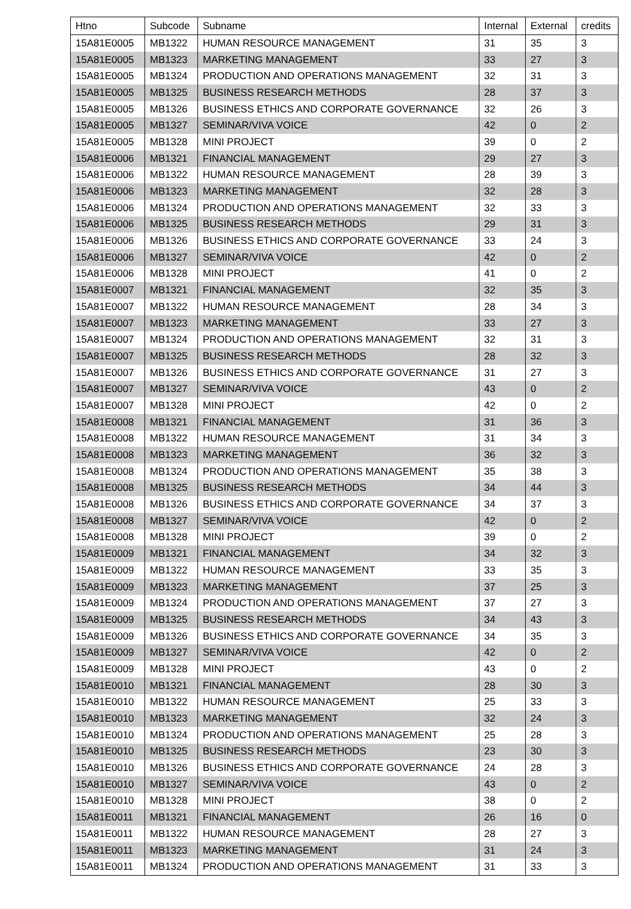| Htno | Subcode | Subname | Internal | External | credits |
| --- | --- | --- | --- | --- | --- |
| 15A81E0005 | MB1322 | HUMAN RESOURCE MANAGEMENT | 31 | 35 | 3 |
| 15A81E0005 | MB1323 | MARKETING MANAGEMENT | 33 | 27 | 3 |
| 15A81E0005 | MB1324 | PRODUCTION AND OPERATIONS MANAGEMENT | 32 | 31 | 3 |
| 15A81E0005 | MB1325 | BUSINESS RESEARCH METHODS | 28 | 37 | 3 |
| 15A81E0005 | MB1326 | BUSINESS ETHICS AND CORPORATE GOVERNANCE | 32 | 26 | 3 |
| 15A81E0005 | MB1327 | SEMINAR/VIVA VOICE | 42 | 0 | 2 |
| 15A81E0005 | MB1328 | MINI PROJECT | 39 | 0 | 2 |
| 15A81E0006 | MB1321 | FINANCIAL MANAGEMENT | 29 | 27 | 3 |
| 15A81E0006 | MB1322 | HUMAN RESOURCE MANAGEMENT | 28 | 39 | 3 |
| 15A81E0006 | MB1323 | MARKETING MANAGEMENT | 32 | 28 | 3 |
| 15A81E0006 | MB1324 | PRODUCTION AND OPERATIONS MANAGEMENT | 32 | 33 | 3 |
| 15A81E0006 | MB1325 | BUSINESS RESEARCH METHODS | 29 | 31 | 3 |
| 15A81E0006 | MB1326 | BUSINESS ETHICS AND CORPORATE GOVERNANCE | 33 | 24 | 3 |
| 15A81E0006 | MB1327 | SEMINAR/VIVA VOICE | 42 | 0 | 2 |
| 15A81E0006 | MB1328 | MINI PROJECT | 41 | 0 | 2 |
| 15A81E0007 | MB1321 | FINANCIAL MANAGEMENT | 32 | 35 | 3 |
| 15A81E0007 | MB1322 | HUMAN RESOURCE MANAGEMENT | 28 | 34 | 3 |
| 15A81E0007 | MB1323 | MARKETING MANAGEMENT | 33 | 27 | 3 |
| 15A81E0007 | MB1324 | PRODUCTION AND OPERATIONS MANAGEMENT | 32 | 31 | 3 |
| 15A81E0007 | MB1325 | BUSINESS RESEARCH METHODS | 28 | 32 | 3 |
| 15A81E0007 | MB1326 | BUSINESS ETHICS AND CORPORATE GOVERNANCE | 31 | 27 | 3 |
| 15A81E0007 | MB1327 | SEMINAR/VIVA VOICE | 43 | 0 | 2 |
| 15A81E0007 | MB1328 | MINI PROJECT | 42 | 0 | 2 |
| 15A81E0008 | MB1321 | FINANCIAL MANAGEMENT | 31 | 36 | 3 |
| 15A81E0008 | MB1322 | HUMAN RESOURCE MANAGEMENT | 31 | 34 | 3 |
| 15A81E0008 | MB1323 | MARKETING MANAGEMENT | 36 | 32 | 3 |
| 15A81E0008 | MB1324 | PRODUCTION AND OPERATIONS MANAGEMENT | 35 | 38 | 3 |
| 15A81E0008 | MB1325 | BUSINESS RESEARCH METHODS | 34 | 44 | 3 |
| 15A81E0008 | MB1326 | BUSINESS ETHICS AND CORPORATE GOVERNANCE | 34 | 37 | 3 |
| 15A81E0008 | MB1327 | SEMINAR/VIVA VOICE | 42 | 0 | 2 |
| 15A81E0008 | MB1328 | MINI PROJECT | 39 | 0 | 2 |
| 15A81E0009 | MB1321 | FINANCIAL MANAGEMENT | 34 | 32 | 3 |
| 15A81E0009 | MB1322 | HUMAN RESOURCE MANAGEMENT | 33 | 35 | 3 |
| 15A81E0009 | MB1323 | MARKETING MANAGEMENT | 37 | 25 | 3 |
| 15A81E0009 | MB1324 | PRODUCTION AND OPERATIONS MANAGEMENT | 37 | 27 | 3 |
| 15A81E0009 | MB1325 | BUSINESS RESEARCH METHODS | 34 | 43 | 3 |
| 15A81E0009 | MB1326 | BUSINESS ETHICS AND CORPORATE GOVERNANCE | 34 | 35 | 3 |
| 15A81E0009 | MB1327 | SEMINAR/VIVA VOICE | 42 | 0 | 2 |
| 15A81E0009 | MB1328 | MINI PROJECT | 43 | 0 | 2 |
| 15A81E0010 | MB1321 | FINANCIAL MANAGEMENT | 28 | 30 | 3 |
| 15A81E0010 | MB1322 | HUMAN RESOURCE MANAGEMENT | 25 | 33 | 3 |
| 15A81E0010 | MB1323 | MARKETING MANAGEMENT | 32 | 24 | 3 |
| 15A81E0010 | MB1324 | PRODUCTION AND OPERATIONS MANAGEMENT | 25 | 28 | 3 |
| 15A81E0010 | MB1325 | BUSINESS RESEARCH METHODS | 23 | 30 | 3 |
| 15A81E0010 | MB1326 | BUSINESS ETHICS AND CORPORATE GOVERNANCE | 24 | 28 | 3 |
| 15A81E0010 | MB1327 | SEMINAR/VIVA VOICE | 43 | 0 | 2 |
| 15A81E0010 | MB1328 | MINI PROJECT | 38 | 0 | 2 |
| 15A81E0011 | MB1321 | FINANCIAL MANAGEMENT | 26 | 16 | 0 |
| 15A81E0011 | MB1322 | HUMAN RESOURCE MANAGEMENT | 28 | 27 | 3 |
| 15A81E0011 | MB1323 | MARKETING MANAGEMENT | 31 | 24 | 3 |
| 15A81E0011 | MB1324 | PRODUCTION AND OPERATIONS MANAGEMENT | 31 | 33 | 3 |